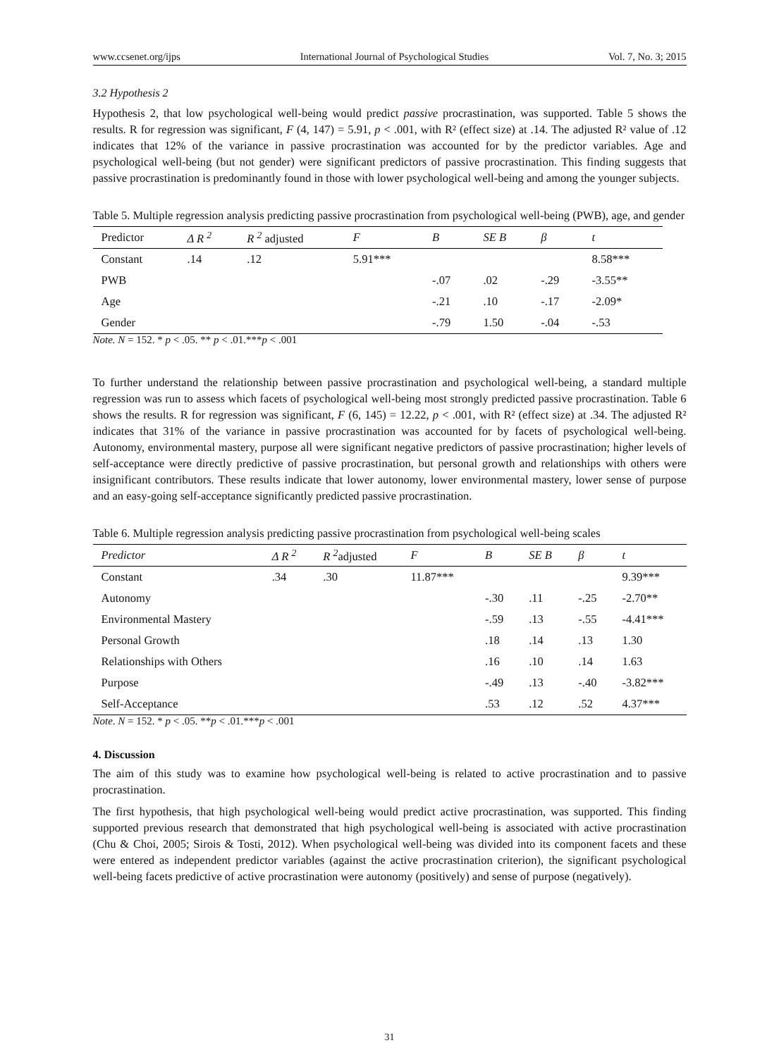www.ccsenet.org/ijps International Journal of Psychological Studies Vol. 7, No. 3; 2015
3.2 Hypothesis 2
Hypothesis 2, that low psychological well-being would predict passive procrastination, was supported. Table 5 shows the results. R for regression was significant, F (4, 147) = 5.91, p < .001, with R² (effect size) at .14. The adjusted R² value of .12 indicates that 12% of the variance in passive procrastination was accounted for by the predictor variables. Age and psychological well-being (but not gender) were significant predictors of passive procrastination. This finding suggests that passive procrastination is predominantly found in those with lower psychological well-being and among the younger subjects.
Table 5. Multiple regression analysis predicting passive procrastination from psychological well-being (PWB), age, and gender
| Predictor | Δ R <sup>2</sup> | R <sup>2</sup> adjusted | F | B | SE B | β | t |
| --- | --- | --- | --- | --- | --- | --- | --- |
| Constant | .14 | .12 | 5.91*** | | | | 8.58*** |
| PWB | | | | -.07 | .02 | -.29 | -3.55** |
| Age | | | | -.21 | .10 | -.17 | -2.09* |
| Gender | | | | -.79 | 1.50 | -.04 | -.53 |
Note. N = 152. * p < .05. ** p < .01.***p < .001
To further understand the relationship between passive procrastination and psychological well-being, a standard multiple regression was run to assess which facets of psychological well-being most strongly predicted passive procrastination. Table 6 shows the results. R for regression was significant, F (6, 145) = 12.22, p < .001, with R² (effect size) at .34. The adjusted R² indicates that 31% of the variance in passive procrastination was accounted for by facets of psychological well-being. Autonomy, environmental mastery, purpose all were significant negative predictors of passive procrastination; higher levels of self-acceptance were directly predictive of passive procrastination, but personal growth and relationships with others were insignificant contributors. These results indicate that lower autonomy, lower environmental mastery, lower sense of purpose and an easy-going self-acceptance significantly predicted passive procrastination.
Table 6. Multiple regression analysis predicting passive procrastination from psychological well-being scales
| Predictor | Δ R <sup>2</sup> | R <sup>2</sup> adjusted | F | B | SE B | β | t |
| --- | --- | --- | --- | --- | --- | --- | --- |
| Constant | .34 | .30 | 11.87*** | | | | 9.39*** |
| Autonomy | | | | -.30 | .11 | -.25 | -2.70** |
| Environmental Mastery | | | | -.59 | .13 | -.55 | -4.41*** |
| Personal Growth | | | | .18 | .14 | .13 | 1.30 |
| Relationships with Others | | | | .16 | .10 | .14 | 1.63 |
| Purpose | | | | -.49 | .13 | -.40 | -3.82*** |
| Self-Acceptance | | | | .53 | .12 | .52 | 4.37*** |
Note. N = 152. * p < .05. **p < .01.***p < .001
4. Discussion
The aim of this study was to examine how psychological well-being is related to active procrastination and to passive procrastination.
The first hypothesis, that high psychological well-being would predict active procrastination, was supported. This finding supported previous research that demonstrated that high psychological well-being is associated with active procrastination (Chu & Choi, 2005; Sirois & Tosti, 2012). When psychological well-being was divided into its component facets and these were entered as independent predictor variables (against the active procrastination criterion), the significant psychological well-being facets predictive of active procrastination were autonomy (positively) and sense of purpose (negatively).
31